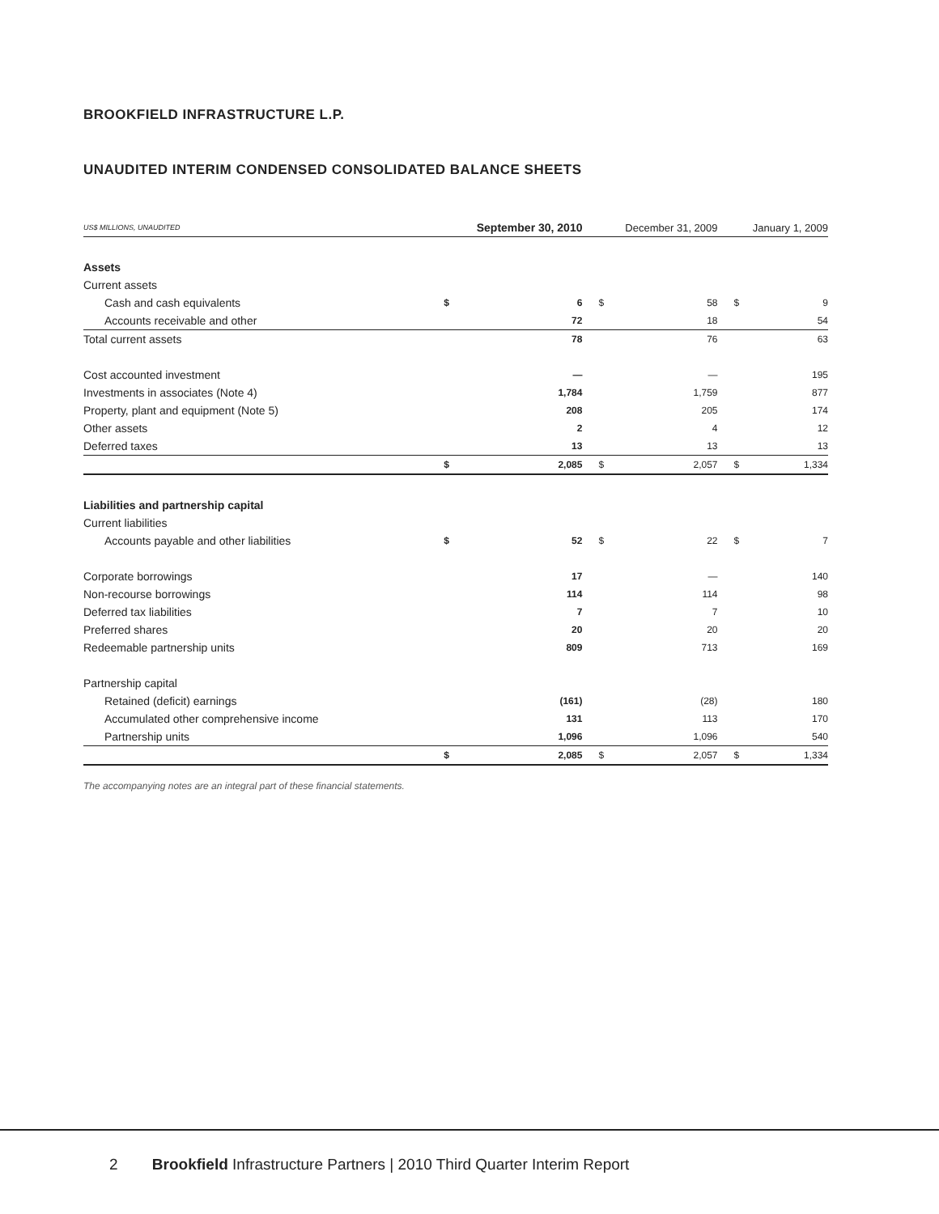BROOKFIELD INFRASTRUCTURE L.P.
UNAUDITED INTERIM CONDENSED CONSOLIDATED BALANCE SHEETS
| US$ MILLIONS, UNAUDITED | September 30, 2010 | | December 31, 2009 | | January 1, 2009 | |
| --- | --- | --- | --- | --- | --- | --- |
| Assets | | | | | | |
| Current assets | | | | | | |
| Cash and cash equivalents | $ | 6 | $ | 58 | $ | 9 |
| Accounts receivable and other | | 72 | | 18 | | 54 |
| Total current assets | | 78 | | 76 | | 63 |
| Cost accounted investment | | — | | — | | 195 |
| Investments in associates (Note 4) | | 1,784 | | 1,759 | | 877 |
| Property, plant and equipment (Note 5) | | 208 | | 205 | | 174 |
| Other assets | | 2 | | 4 | | 12 |
| Deferred taxes | | 13 | | 13 | | 13 |
| | $ | 2,085 | $ | 2,057 | $ | 1,334 |
| Liabilities and partnership capital | | | | | | |
| Current liabilities | | | | | | |
| Accounts payable and other liabilities | $ | 52 | $ | 22 | $ | 7 |
| Corporate borrowings | | 17 | | — | | 140 |
| Non-recourse borrowings | | 114 | | 114 | | 98 |
| Deferred tax liabilities | | 7 | | 7 | | 10 |
| Preferred shares | | 20 | | 20 | | 20 |
| Redeemable partnership units | | 809 | | 713 | | 169 |
| Partnership capital | | | | | | |
| Retained (deficit) earnings | | (161) | | (28) | | 180 |
| Accumulated other comprehensive income | | 131 | | 113 | | 170 |
| Partnership units | | 1,096 | | 1,096 | | 540 |
| | $ | 2,085 | $ | 2,057 | $ | 1,334 |
The accompanying notes are an integral part of these financial statements.
2 Brookfield Infrastructure Partners | 2010 Third Quarter Interim Report